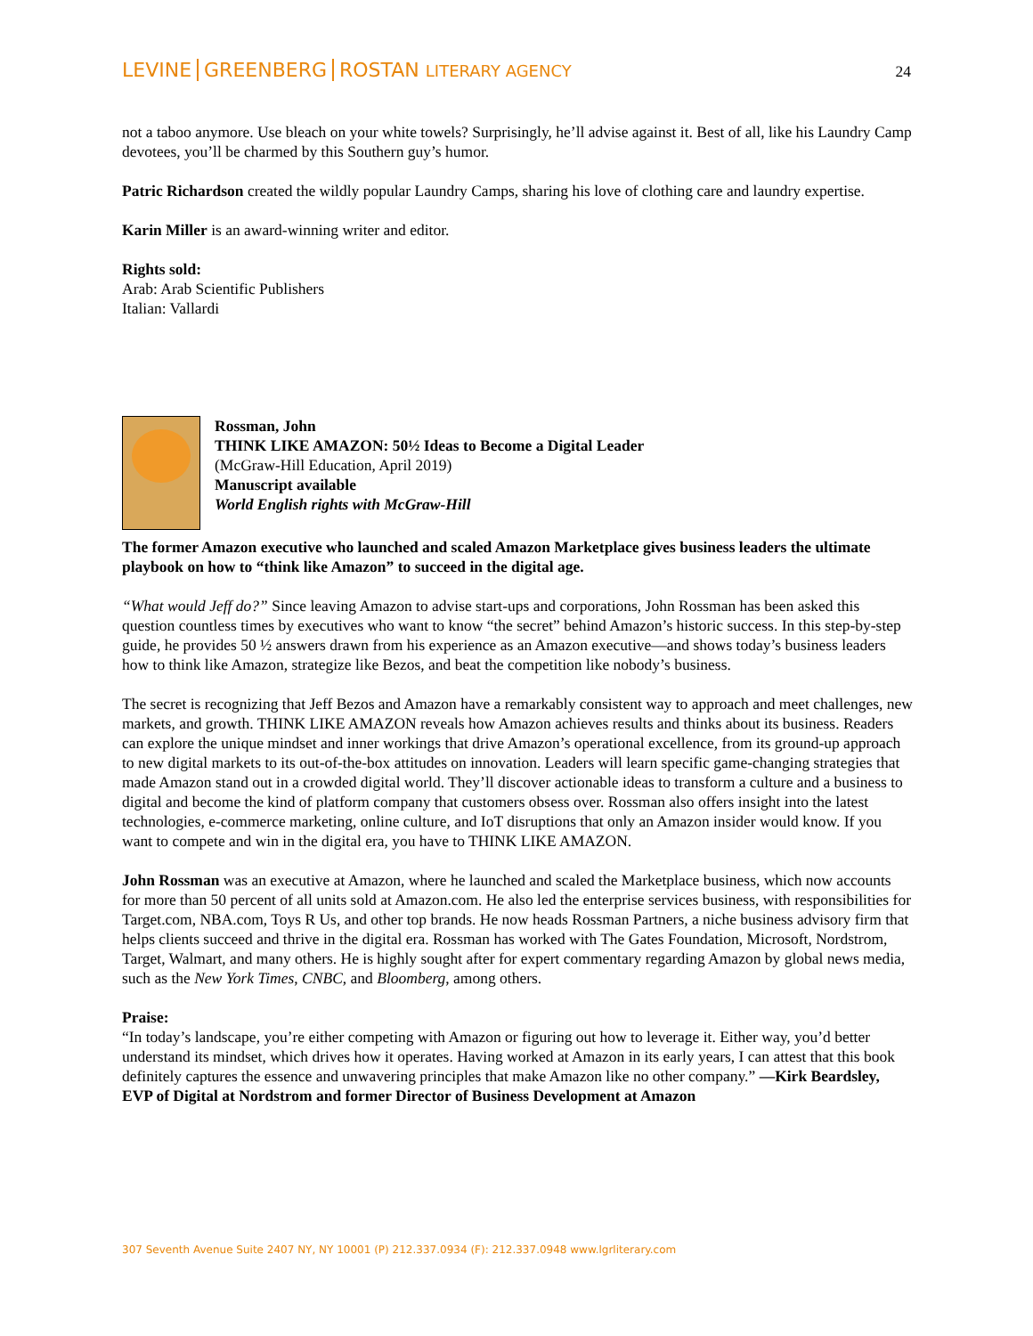LEVINE GREENBERG ROSTAN LITERARY AGENCY
24
not a taboo anymore. Use bleach on your white towels? Surprisingly, he’ll advise against it. Best of all, like his Laundry Camp devotees, you’ll be charmed by this Southern guy’s humor.
Patric Richardson created the wildly popular Laundry Camps, sharing his love of clothing care and laundry expertise.
Karin Miller is an award-winning writer and editor.
Rights sold:
Arab: Arab Scientific Publishers
Italian: Vallardi
Rossman, John
THINK LIKE AMAZON: 50½ Ideas to Become a Digital Leader
(McGraw-Hill Education, April 2019)
Manuscript available
World English rights with McGraw-Hill
The former Amazon executive who launched and scaled Amazon Marketplace gives business leaders the ultimate playbook on how to “think like Amazon” to succeed in the digital age.
“What would Jeff do?” Since leaving Amazon to advise start-ups and corporations, John Rossman has been asked this question countless times by executives who want to know “the secret” behind Amazon’s historic success. In this step-by-step guide, he provides 50 ½ answers drawn from his experience as an Amazon executive—and shows today’s business leaders how to think like Amazon, strategize like Bezos, and beat the competition like nobody’s business.
The secret is recognizing that Jeff Bezos and Amazon have a remarkably consistent way to approach and meet challenges, new markets, and growth. THINK LIKE AMAZON reveals how Amazon achieves results and thinks about its business. Readers can explore the unique mindset and inner workings that drive Amazon’s operational excellence, from its ground-up approach to new digital markets to its out-of-the-box attitudes on innovation. Leaders will learn specific game-changing strategies that made Amazon stand out in a crowded digital world. They’ll discover actionable ideas to transform a culture and a business to digital and become the kind of platform company that customers obsess over. Rossman also offers insight into the latest technologies, e-commerce marketing, online culture, and IoT disruptions that only an Amazon insider would know. If you want to compete and win in the digital era, you have to THINK LIKE AMAZON.
John Rossman was an executive at Amazon, where he launched and scaled the Marketplace business, which now accounts for more than 50 percent of all units sold at Amazon.com. He also led the enterprise services business, with responsibilities for Target.com, NBA.com, Toys R Us, and other top brands. He now heads Rossman Partners, a niche business advisory firm that helps clients succeed and thrive in the digital era. Rossman has worked with The Gates Foundation, Microsoft, Nordstrom, Target, Walmart, and many others. He is highly sought after for expert commentary regarding Amazon by global news media, such as the New York Times, CNBC, and Bloomberg, among others.
Praise:
“In today’s landscape, you’re either competing with Amazon or figuring out how to leverage it. Either way, you’d better understand its mindset, which drives how it operates. Having worked at Amazon in its early years, I can attest that this book definitely captures the essence and unwavering principles that make Amazon like no other company.” —Kirk Beardsley, EVP of Digital at Nordstrom and former Director of Business Development at Amazon
307 Seventh Avenue Suite 2407 NY, NY 10001 (P) 212.337.0934 (F): 212.337.0948 www.lgrliterary.com